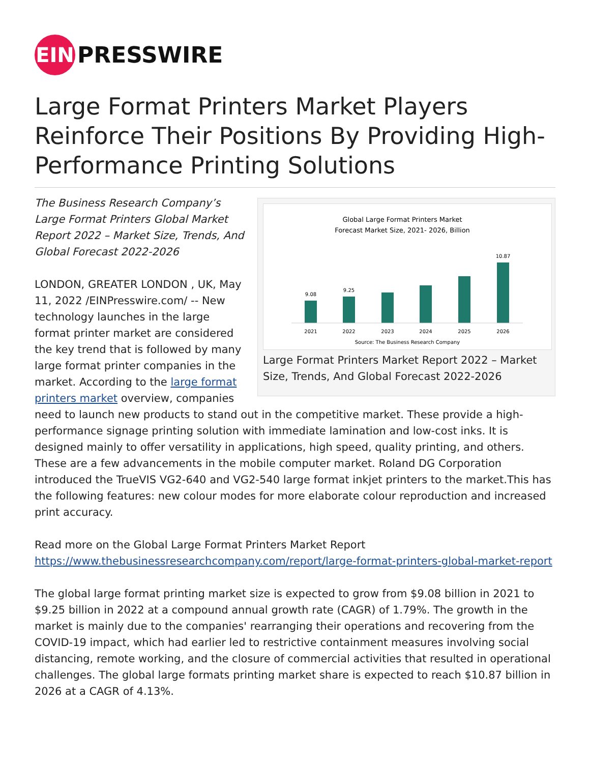EIN
PRESSWIRE
Large Format Printers Market Players Reinforce Their Positions By Providing High-Performance Printing Solutions
Global Large Format Printers Market
Forecast Market Size, 2021- 2026, Billion
9.08
9.25
10.87
2021
2022
2023
2024
2025
2026
Source: The Business Research Company
Large Format Printers Market Report 2022 – Market Size, Trends, And Global Forecast 2022-2026
The Business Research Company’s Large Format Printers Global Market Report 2022 – Market Size, Trends, And Global Forecast 2022-2026
LONDON, GREATER LONDON , UK, May 11, 2022 /EINPresswire.com/ -- New technology launches in the large format printer market are considered the key trend that is followed by many large format printer companies in the market. According to the large format printers market overview, companies need to launch new products to stand out in the competitive market. These provide a high-performance signage printing solution with immediate lamination and low-cost inks. It is designed mainly to offer versatility in applications, high speed, quality printing, and others. These are a few advancements in the mobile computer market. Roland DG Corporation introduced the TrueVIS VG2-640 and VG2-540 large format inkjet printers to the market.This has the following features: new colour modes for more elaborate colour reproduction and increased print accuracy.
Read more on the Global Large Format Printers Market Report
https://www.thebusinessresearchcompany.com/report/large-format-printers-global-market-report
The global large format printing market size is expected to grow from $9.08 billion in 2021 to $9.25 billion in 2022 at a compound annual growth rate (CAGR) of 1.79%. The growth in the market is mainly due to the companies' rearranging their operations and recovering from the COVID-19 impact, which had earlier led to restrictive containment measures involving social distancing, remote working, and the closure of commercial activities that resulted in operational challenges. The global large formats printing market share is expected to reach $10.87 billion in 2026 at a CAGR of 4.13%.